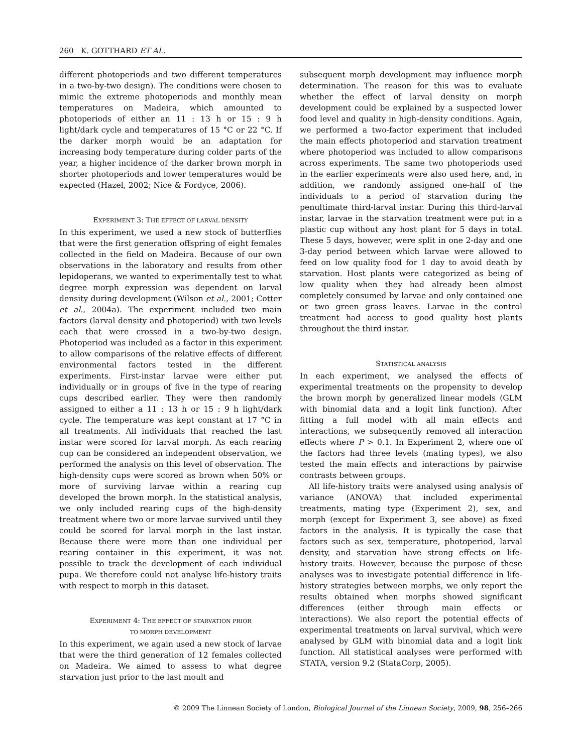260 K. GOTTHARD ET AL.
different photoperiods and two different temperatures in a two-by-two design). The conditions were chosen to mimic the extreme photoperiods and monthly mean temperatures on Madeira, which amounted to photoperiods of either an 11 : 13 h or 15 : 9 h light/dark cycle and temperatures of 15 °C or 22 °C. If the darker morph would be an adaptation for increasing body temperature during colder parts of the year, a higher incidence of the darker brown morph in shorter photoperiods and lower temperatures would be expected (Hazel, 2002; Nice & Fordyce, 2006).
EXPERIMENT 3: THE EFFECT OF LARVAL DENSITY
In this experiment, we used a new stock of butterflies that were the first generation offspring of eight females collected in the field on Madeira. Because of our own observations in the laboratory and results from other lepidoperans, we wanted to experimentally test to what degree morph expression was dependent on larval density during development (Wilson et al., 2001; Cotter et al., 2004a). The experiment included two main factors (larval density and photoperiod) with two levels each that were crossed in a two-by-two design. Photoperiod was included as a factor in this experiment to allow comparisons of the relative effects of different environmental factors tested in the different experiments. First-instar larvae were either put individually or in groups of five in the type of rearing cups described earlier. They were then randomly assigned to either a 11 : 13 h or 15 : 9 h light/dark cycle. The temperature was kept constant at 17 °C in all treatments. All individuals that reached the last instar were scored for larval morph. As each rearing cup can be considered an independent observation, we performed the analysis on this level of observation. The high-density cups were scored as brown when 50% or more of surviving larvae within a rearing cup developed the brown morph. In the statistical analysis, we only included rearing cups of the high-density treatment where two or more larvae survived until they could be scored for larval morph in the last instar. Because there were more than one individual per rearing container in this experiment, it was not possible to track the development of each individual pupa. We therefore could not analyse life-history traits with respect to morph in this dataset.
EXPERIMENT 4: THE EFFECT OF STARVATION PRIOR
TO MORPH DEVELOPMENT
In this experiment, we again used a new stock of larvae that were the third generation of 12 females collected on Madeira. We aimed to assess to what degree starvation just prior to the last moult and
subsequent morph development may influence morph determination. The reason for this was to evaluate whether the effect of larval density on morph development could be explained by a suspected lower food level and quality in high-density conditions. Again, we performed a two-factor experiment that included the main effects photoperiod and starvation treatment where photoperiod was included to allow comparisons across experiments. The same two photoperiods used in the earlier experiments were also used here, and, in addition, we randomly assigned one-half of the individuals to a period of starvation during the penultimate third-larval instar. During this third-larval instar, larvae in the starvation treatment were put in a plastic cup without any host plant for 5 days in total. These 5 days, however, were split in one 2-day and one 3-day period between which larvae were allowed to feed on low quality food for 1 day to avoid death by starvation. Host plants were categorized as being of low quality when they had already been almost completely consumed by larvae and only contained one or two green grass leaves. Larvae in the control treatment had access to good quality host plants throughout the third instar.
STATISTICAL ANALYSIS
In each experiment, we analysed the effects of experimental treatments on the propensity to develop the brown morph by generalized linear models (GLM with binomial data and a logit link function). After fitting a full model with all main effects and interactions, we subsequently removed all interaction effects where P > 0.1. In Experiment 2, where one of the factors had three levels (mating types), we also tested the main effects and interactions by pairwise contrasts between groups.
All life-history traits were analysed using analysis of variance (ANOVA) that included experimental treatments, mating type (Experiment 2), sex, and morph (except for Experiment 3, see above) as fixed factors in the analysis. It is typically the case that factors such as sex, temperature, photoperiod, larval density, and starvation have strong effects on life-history traits. However, because the purpose of these analyses was to investigate potential difference in life-history strategies between morphs, we only report the results obtained when morphs showed significant differences (either through main effects or interactions). We also report the potential effects of experimental treatments on larval survival, which were analysed by GLM with binomial data and a logit link function. All statistical analyses were performed with STATA, version 9.2 (StataCorp, 2005).
© 2009 The Linnean Society of London, Biological Journal of the Linnean Society, 2009, 98, 256–266